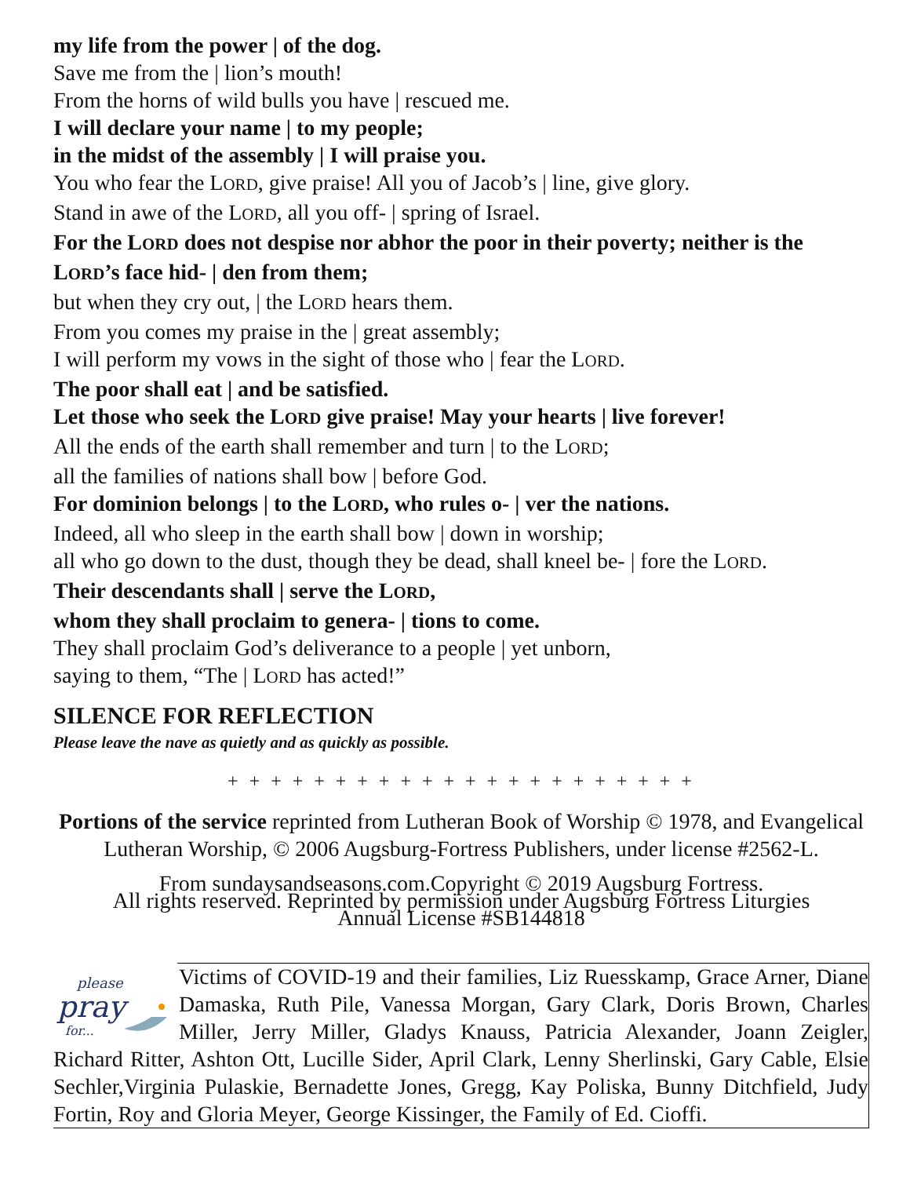my life from the power | of the dog.
Save me from the | lion’s mouth!
From the horns of wild bulls you have | rescued me.
I will declare your name | to my people;
in the midst of the assembly | I will praise you.
You who fear the LORD, give praise! All you of Jacob’s | line, give glory.
Stand in awe of the LORD, all you off- | spring of Israel.
For the LORD does not despise nor abhor the poor in their poverty; neither is the LORD’s face hid- | den from them;
but when they cry out, | the LORD hears them.
From you comes my praise in the | great assembly;
I will perform my vows in the sight of those who | fear the LORD.
The poor shall eat | and be satisfied.
Let those who seek the LORD give praise! May your hearts | live forever!
All the ends of the earth shall remember and turn | to the LORD;
all the families of nations shall bow | before God.
For dominion belongs | to the LORD, who rules o- | ver the nations.
Indeed, all who sleep in the earth shall bow | down in worship;
all who go down to the dust, though they be dead, shall kneel be- | fore the LORD.
Their descendants shall | serve the LORD,
whom they shall proclaim to genera- | tions to come.
They shall proclaim God’s deliverance to a people | yet unborn,
saying to them, “The | LORD has acted!”
SILENCE FOR REFLECTION
Please leave the nave as quietly and as quickly as possible.
+ + + + + + + + + + + + + + + + + + + + + +
Portions of the service reprinted from Lutheran Book of Worship © 1978, and Evangelical Lutheran Worship, © 2006 Augsburg-Fortress Publishers, under license #2562-L.
From sundaysandseasons.com.Copyright © 2019 Augsburg Fortress.
All rights reserved. Reprinted by permission under Augsburg Fortress Liturgies
Annual License #SB144818
please
pray
for...
Victims of COVID-19 and their families, Liz Ruesskamp, Grace Arner, Diane Damaska, Ruth Pile, Vanessa Morgan, Gary Clark, Doris Brown, Charles Miller, Jerry Miller, Gladys Knauss, Patricia Alexander, Joann Zeigler, Richard Ritter, Ashton Ott, Lucille Sider, April Clark, Lenny Sherlinski, Gary Cable, Elsie Sechler,Virginia Pulaskie, Bernadette Jones, Gregg, Kay Poliska, Bunny Ditchfield, Judy Fortin, Roy and Gloria Meyer, George Kissinger, the Family of Ed. Cioffi.